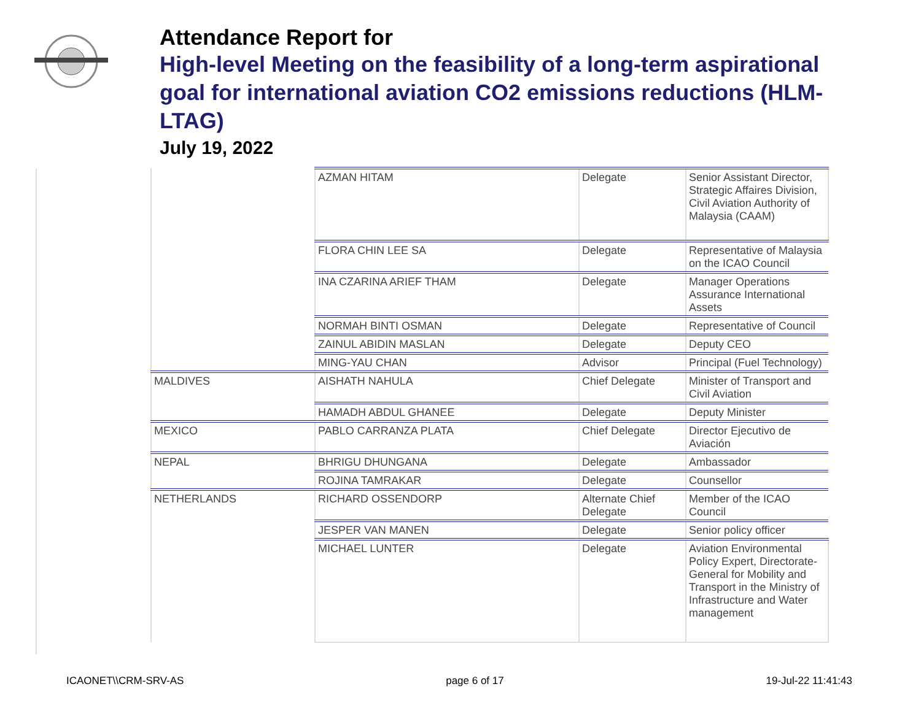Attendance Report for
High-level Meeting on the feasibility of a long-term aspirational goal for international aviation CO2 emissions reductions (HLM-LTAG)
July 19, 2022
| | AZMAN HITAM | Delegate | Senior Assistant Director, Strategic Affaires Division, Civil Aviation Authority of Malaysia (CAAM) |
| | FLORA CHIN LEE SA | Delegate | Representative of Malaysia on the ICAO Council |
| | INA CZARINA ARIEF THAM | Delegate | Manager Operations Assurance International Assets |
| | NORMAH BINTI OSMAN | Delegate | Representative of Council |
| | ZAINUL ABIDIN MASLAN | Delegate | Deputy CEO |
| | MING-YAU CHAN | Advisor | Principal (Fuel Technology) |
| MALDIVES | AISHATH NAHULA | Chief Delegate | Minister of Transport and Civil Aviation |
| | HAMADH ABDUL GHANEE | Delegate | Deputy Minister |
| MEXICO | PABLO CARRANZA PLATA | Chief Delegate | Director Ejecutivo de Aviación |
| NEPAL | BHRIGU DHUNGANA | Delegate | Ambassador |
| | ROJINA TAMRAKAR | Delegate | Counsellor |
| NETHERLANDS | RICHARD OSSENDORP | Alternate Chief Delegate | Member of the ICAO Council |
| | JESPER VAN MANEN | Delegate | Senior policy officer |
| | MICHAEL LUNTER | Delegate | Aviation Environmental Policy Expert, Directorate-General for Mobility and Transport in the Ministry of Infrastructure and Water management |
ICAONET\\CRM-SRV-AS page 6 of 17 19-Jul-22 11:41:43